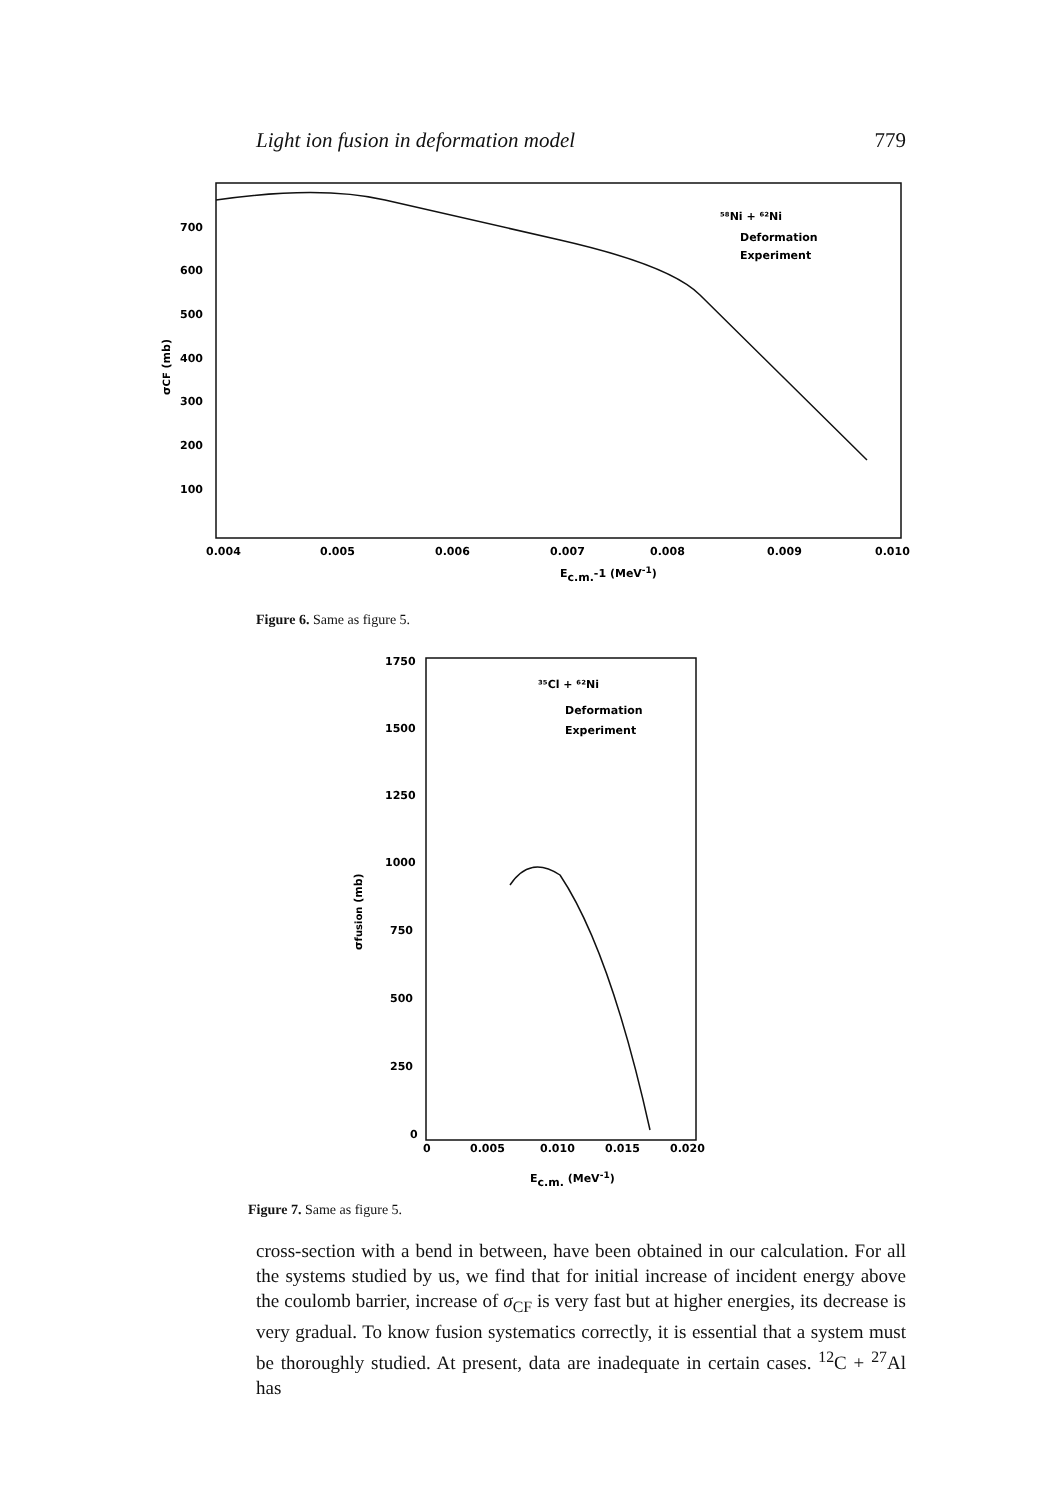Light ion fusion in deformation model 779
700
600
500
400
300
200
100
0.004
0.005
0.006
0.007
0.008
0.009
0.010
Ec.m.-1 (MeV-1)
σCF (mb)
⁵⁸Ni + ⁶²Ni
Deformation
Experiment
Figure 6. Same as figure 5.
1750
1500
1250
1000
750
500
250
0
0
0.005
0.010
0.015
0.020
Ec.m. (MeV-1)
σfusion (mb)
³⁵Cl + ⁶²Ni
Deformation
Experiment
Figure 7. Same as figure 5.
cross-section with a bend in between, have been obtained in our calculation. For all the systems studied by us, we find that for initial increase of incident energy above the coulomb barrier, increase of σ<sub>CF</sub> is very fast but at higher energies, its decrease is very gradual. To know fusion systematics correctly, it is essential that a system must be thoroughly studied. At present, data are inadequate in certain cases. <sup>12</sup>C + <sup>27</sup>Al has